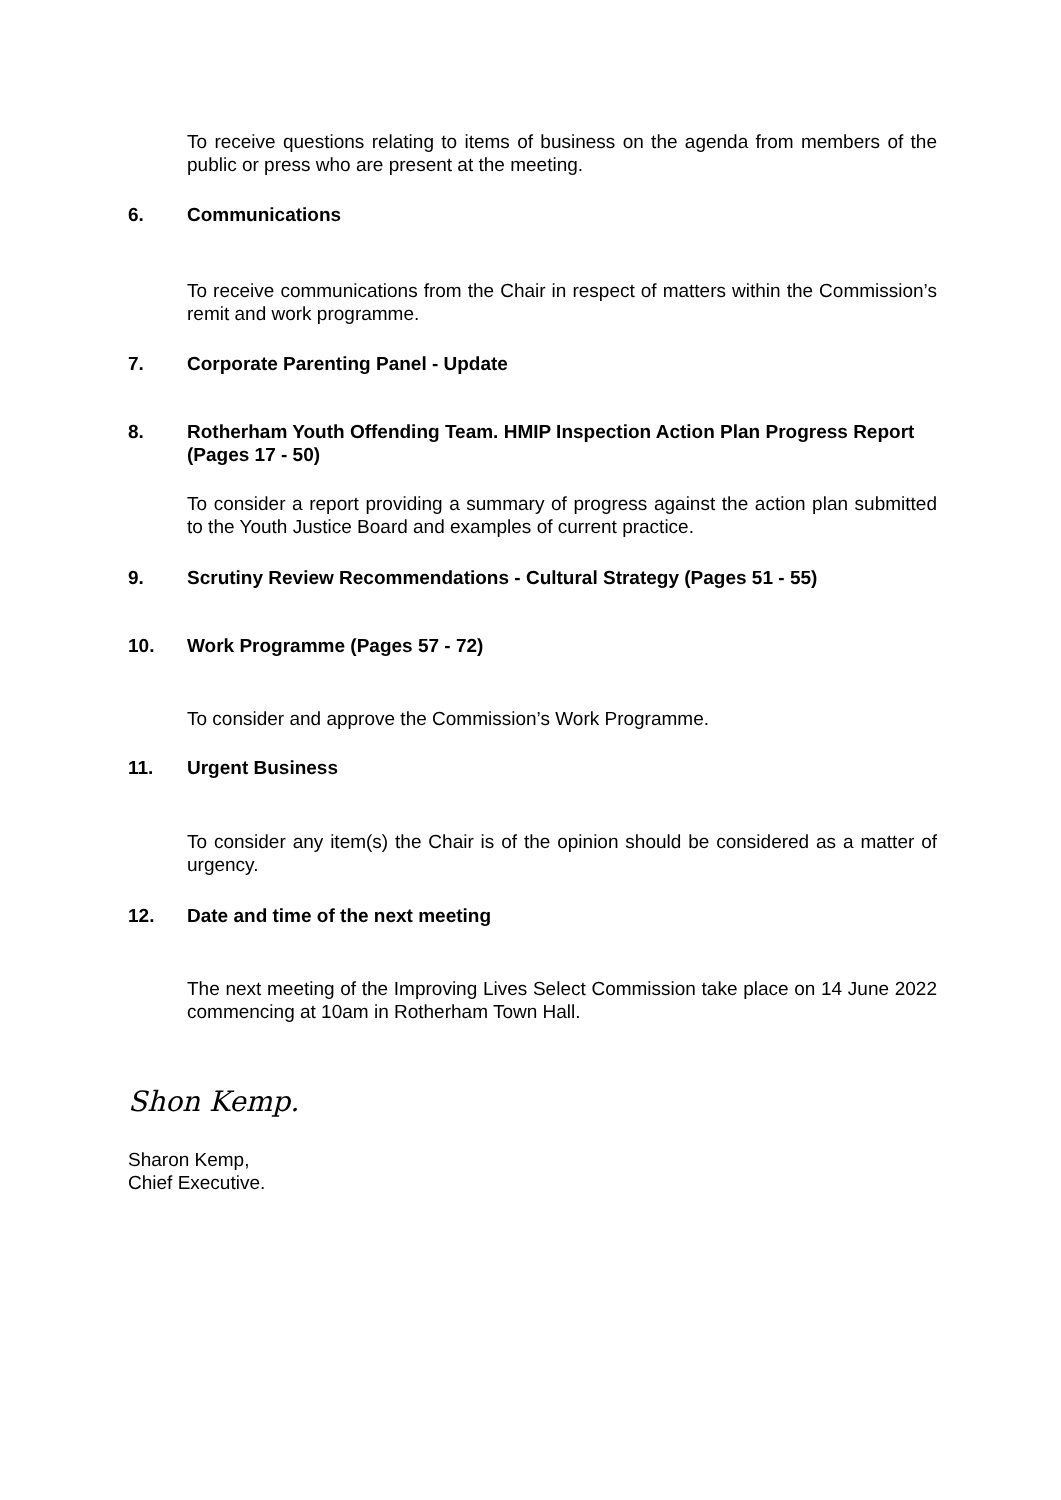To receive questions relating to items of business on the agenda from members of the public or press who are present at the meeting.
6. Communications
To receive communications from the Chair in respect of matters within the Commission’s remit and work programme.
7. Corporate Parenting Panel - Update
8. Rotherham Youth Offending Team. HMIP Inspection Action Plan Progress Report (Pages 17 - 50)
To consider a report providing a summary of progress against the action plan submitted to the Youth Justice Board and examples of current practice.
9. Scrutiny Review Recommendations - Cultural Strategy (Pages 51 - 55)
10. Work Programme (Pages 57 - 72)
To consider and approve the Commission’s Work Programme.
11. Urgent Business
To consider any item(s) the Chair is of the opinion should be considered as a matter of urgency.
12. Date and time of the next meeting
The next meeting of the Improving Lives Select Commission take place on 14 June 2022 commencing at 10am in Rotherham Town Hall.
Shon Kemp.
Sharon Kemp,
Chief Executive.